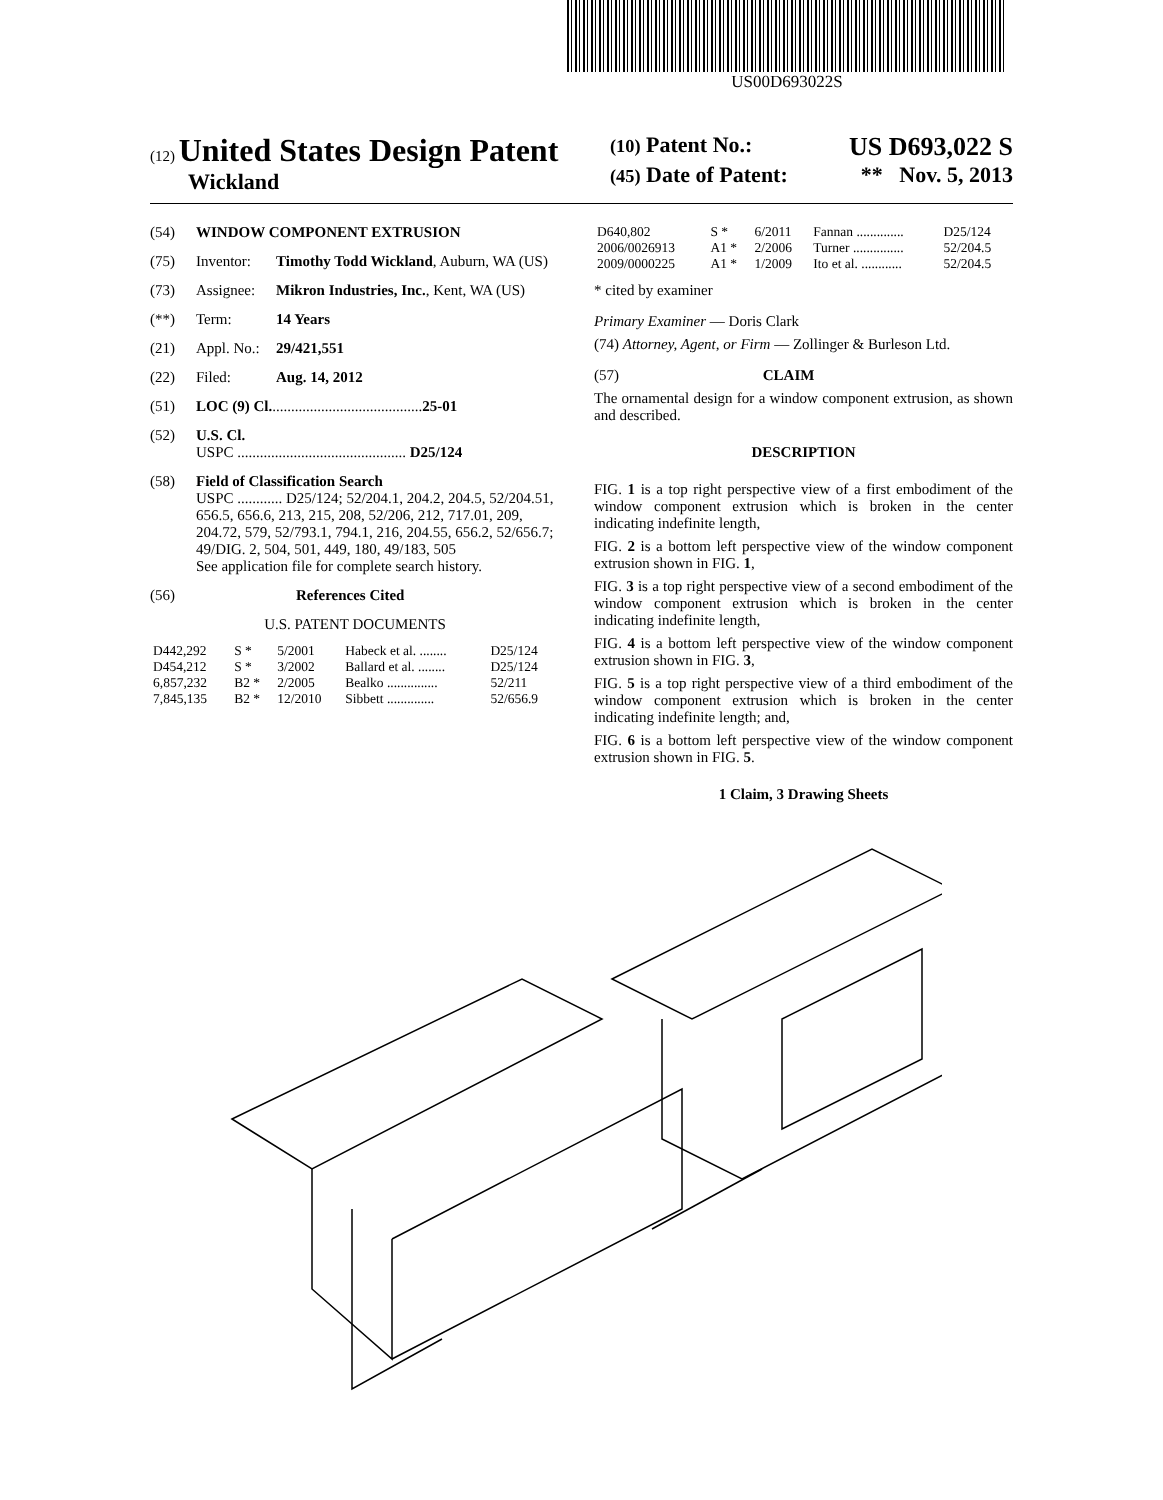US00D693022S
(12) United States Design Patent
Wickland
(10) Patent No.: US D693,022 S
(45) Date of Patent: ** Nov. 5, 2013
(54) WINDOW COMPONENT EXTRUSION
(75) Inventor: Timothy Todd Wickland, Auburn, WA (US)
(73) Assignee: Mikron Industries, Inc., Kent, WA (US)
(**) Term: 14 Years
(21) Appl. No.: 29/421,551
(22) Filed: Aug. 14, 2012
(51) LOC (9) Cl. ........................................ 25-01
(52) U.S. Cl.
USPC ............................................. D25/124
(58) Field of Classification Search
USPC ............ D25/124; 52/204.1, 204.2, 204.5, 52/204.51, 656.5, 656.6, 213, 215, 208, 52/206, 212, 717.01, 209, 204.72, 579, 52/793.1, 794.1, 216, 204.55, 656.2, 52/656.7; 49/DIG. 2, 504, 501, 449, 180, 49/183, 505
See application file for complete search history.
(56) References Cited
U.S. PATENT DOCUMENTS
| D442,292 | S * | 5/2001 | Habeck et al. ........ | D25/124 |
| D454,212 | S * | 3/2002 | Ballard et al. ........ | D25/124 |
| 6,857,232 | B2 * | 2/2005 | Bealko ............... | 52/211 |
| 7,845,135 | B2 * | 12/2010 | Sibbett .............. | 52/656.9 |
| D640,802 | S * | 6/2011 | Fannan .............. | D25/124 |
| 2006/0026913 | A1 * | 2/2006 | Turner ............... | 52/204.5 |
| 2009/0000225 | A1 * | 1/2009 | Ito et al. ............ | 52/204.5 |
* cited by examiner
Primary Examiner — Doris Clark
(74) Attorney, Agent, or Firm — Zollinger & Burleson Ltd.
(57) CLAIM
The ornamental design for a window component extrusion, as shown and described.
DESCRIPTION
FIG. 1 is a top right perspective view of a first embodiment of the window component extrusion which is broken in the center indicating indefinite length,
FIG. 2 is a bottom left perspective view of the window component extrusion shown in FIG. 1,
FIG. 3 is a top right perspective view of a second embodiment of the window component extrusion which is broken in the center indicating indefinite length,
FIG. 4 is a bottom left perspective view of the window component extrusion shown in FIG. 3,
FIG. 5 is a top right perspective view of a third embodiment of the window component extrusion which is broken in the center indicating indefinite length; and,
FIG. 6 is a bottom left perspective view of the window component extrusion shown in FIG. 5.
1 Claim, 3 Drawing Sheets